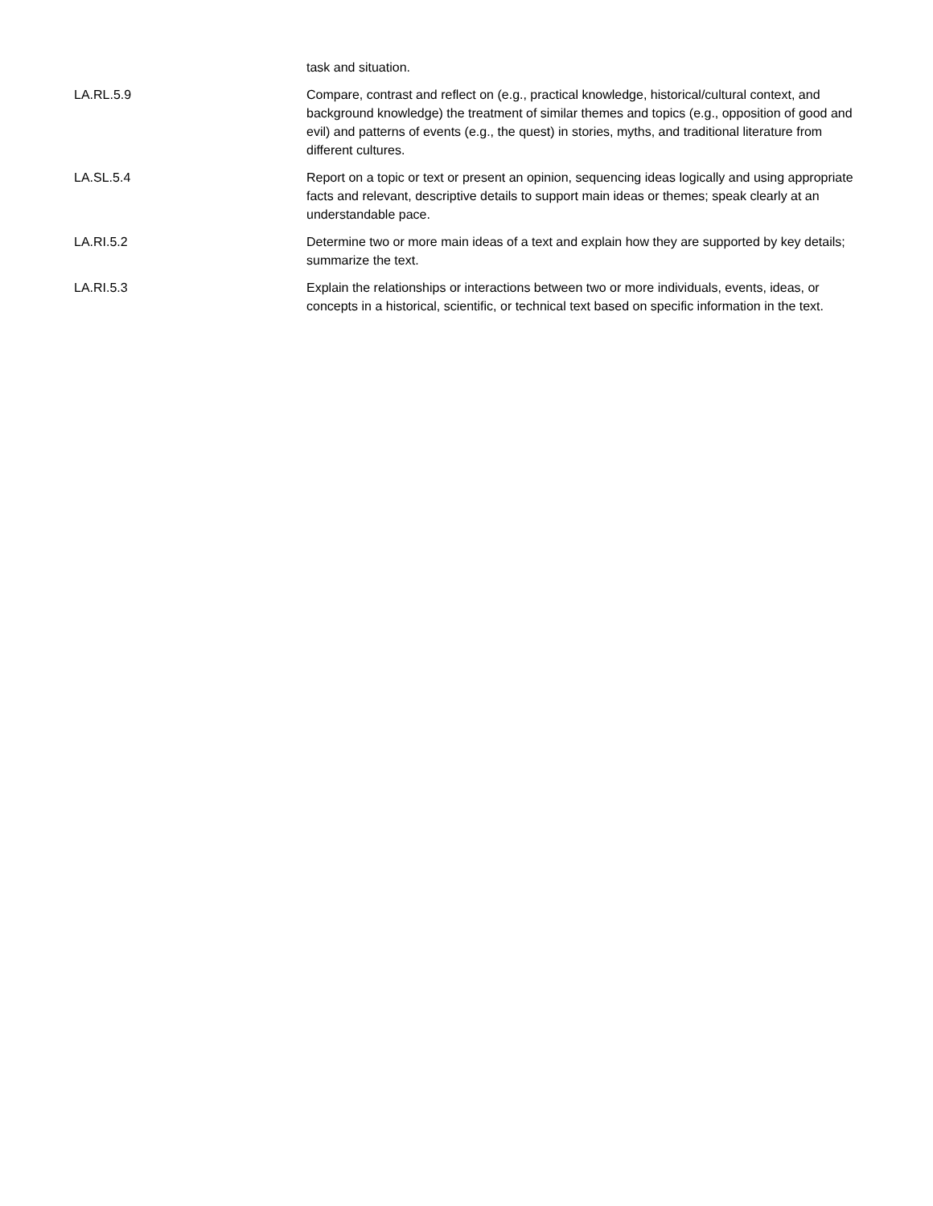| | task and situation. |
| LA.RL.5.9 | Compare, contrast and reflect on (e.g., practical knowledge, historical/cultural context, and background knowledge) the treatment of similar themes and topics (e.g., opposition of good and evil) and patterns of events (e.g., the quest) in stories, myths, and traditional literature from different cultures. |
| LA.SL.5.4 | Report on a topic or text or present an opinion, sequencing ideas logically and using appropriate facts and relevant, descriptive details to support main ideas or themes; speak clearly at an understandable pace. |
| LA.RI.5.2 | Determine two or more main ideas of a text and explain how they are supported by key details; summarize the text. |
| LA.RI.5.3 | Explain the relationships or interactions between two or more individuals, events, ideas, or concepts in a historical, scientific, or technical text based on specific information in the text. |